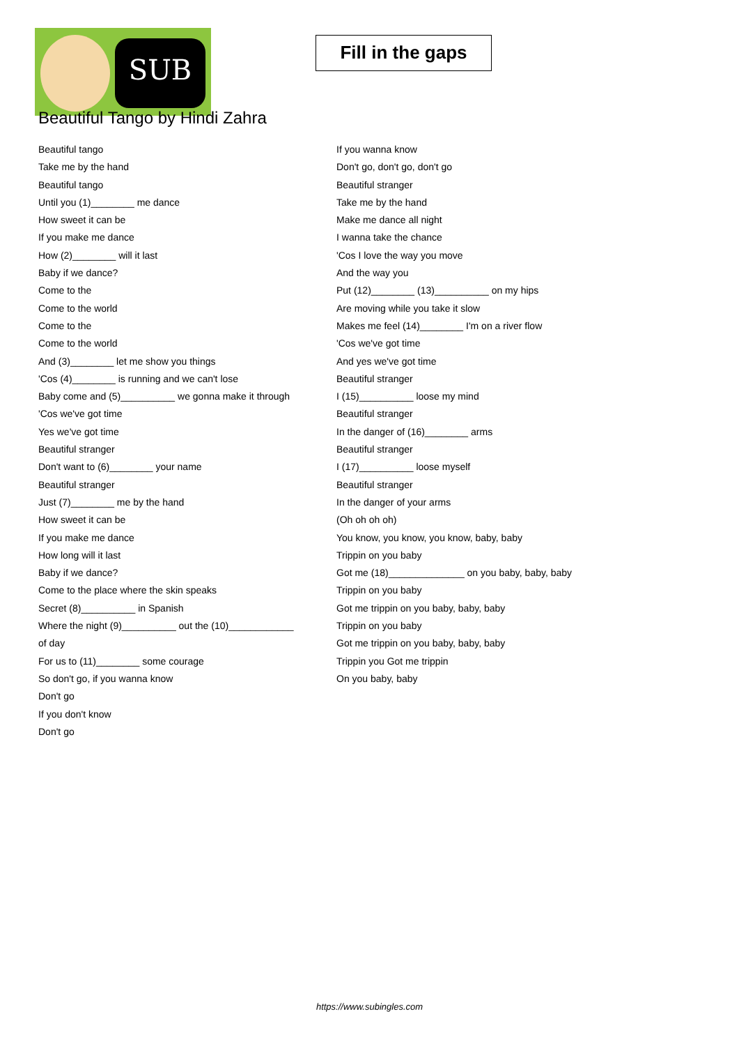SUB
Fill in the gaps
Beautiful Tango by Hindi Zahra
Beautiful tango
Take me by the hand
Beautiful tango
Until you (1)________ me dance
How sweet it can be
If you make me dance
How (2)________ will it last
Baby if we dance?
Come to the
Come to the world
Come to the
Come to the world
And (3)________ let me show you things
'Cos (4)________ is running and we can't lose
Baby come and (5)__________ we gonna make it through
'Cos we've got time
Yes we've got time
Beautiful stranger
Don't want to (6)________ your name
Beautiful stranger
Just (7)________ me by the hand
How sweet it can be
If you make me dance
How long will it last
Baby if we dance?
Come to the place where the skin speaks
Secret (8)__________ in Spanish
Where the night (9)__________ out the (10)____________
of day
For us to (11)________ some courage
So don't go, if you wanna know
Don't go
If you don't know
Don't go
If you wanna know
Don't go, don't go, don't go
Beautiful stranger
Take me by the hand
Make me dance all night
I wanna take the chance
'Cos I love the way you move
And the way you
Put (12)________ (13)__________ on my hips
Are moving while you take it slow
Makes me feel (14)________ I'm on a river flow
'Cos we've got time
And yes we've got time
Beautiful stranger
I (15)__________ loose my mind
Beautiful stranger
In the danger of (16)________ arms
Beautiful stranger
I (17)__________ loose myself
Beautiful stranger
In the danger of your arms
(Oh oh oh oh)
You know, you know, you know, baby, baby
Trippin on you baby
Got me (18)______________ on you baby, baby, baby
Trippin on you baby
Got me trippin on you baby, baby, baby
Trippin on you baby
Got me trippin on you baby, baby, baby
Trippin you Got me trippin
On you baby, baby
https://www.subingles.com